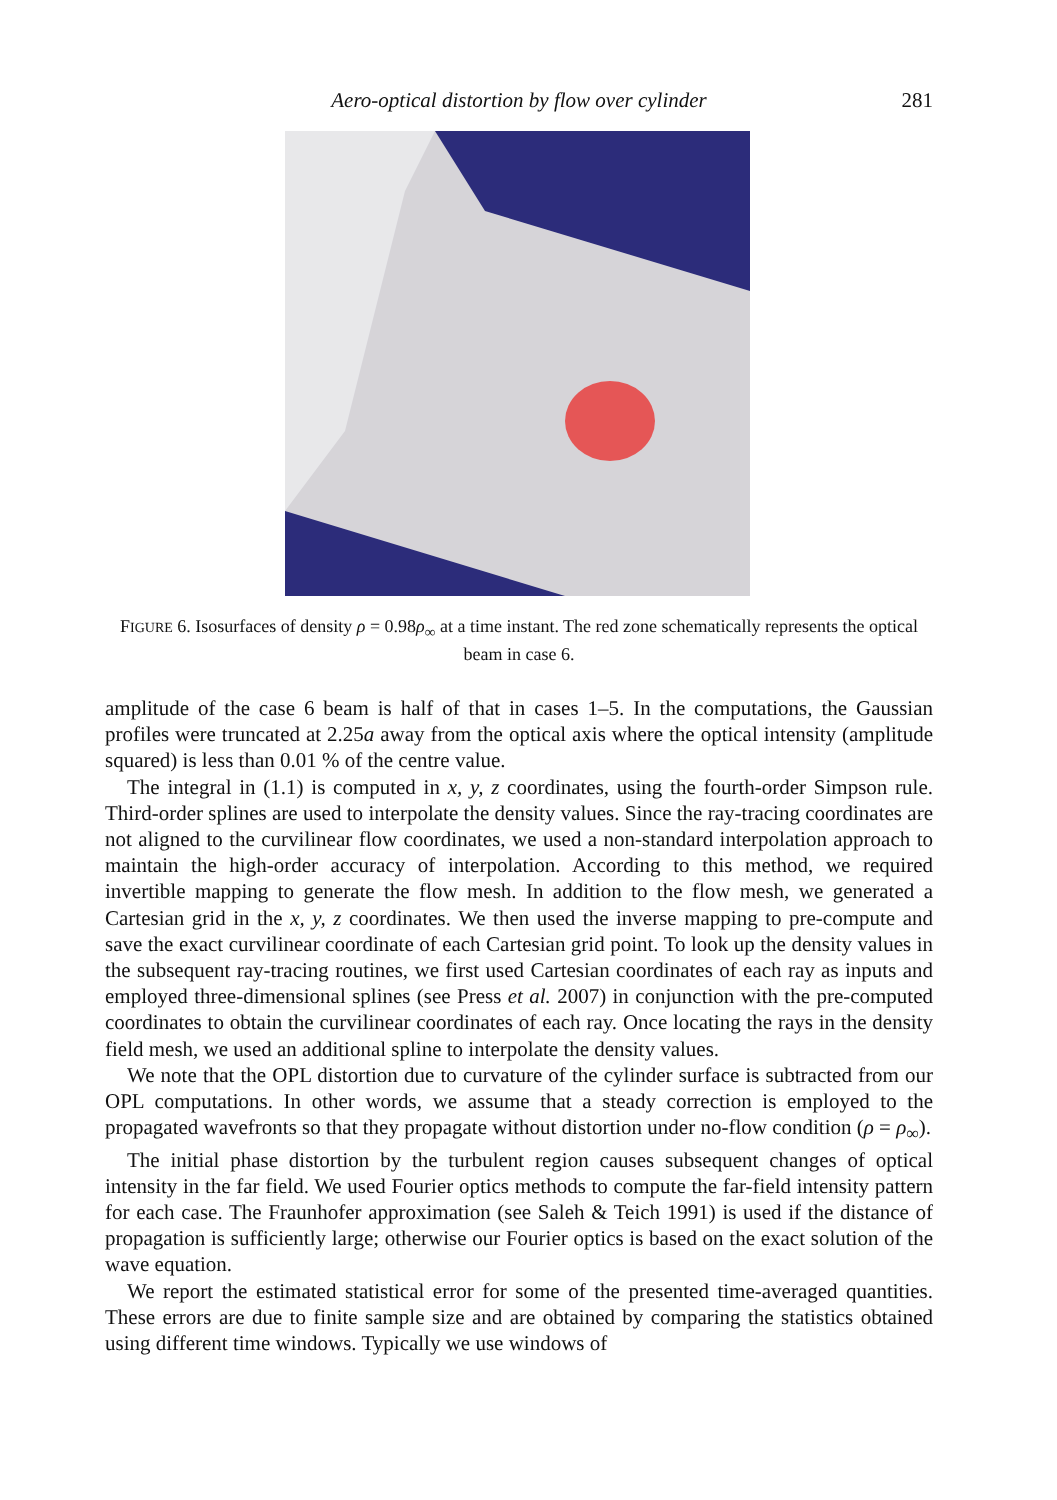Aero-optical distortion by flow over cylinder 281
FIGURE 6. Isosurfaces of density ρ = 0.98ρ<sub>∞</sub> at a time instant. The red zone schematically represents the optical beam in case 6.
amplitude of the case 6 beam is half of that in cases 1–5. In the computations, the Gaussian profiles were truncated at 2.25a away from the optical axis where the optical intensity (amplitude squared) is less than 0.01 % of the centre value.
The integral in (1.1) is computed in x, y, z coordinates, using the fourth-order Simpson rule. Third-order splines are used to interpolate the density values. Since the ray-tracing coordinates are not aligned to the curvilinear flow coordinates, we used a non-standard interpolation approach to maintain the high-order accuracy of interpolation. According to this method, we required invertible mapping to generate the flow mesh. In addition to the flow mesh, we generated a Cartesian grid in the x, y, z coordinates. We then used the inverse mapping to pre-compute and save the exact curvilinear coordinate of each Cartesian grid point. To look up the density values in the subsequent ray-tracing routines, we first used Cartesian coordinates of each ray as inputs and employed three-dimensional splines (see Press et al. 2007) in conjunction with the pre-computed coordinates to obtain the curvilinear coordinates of each ray. Once locating the rays in the density field mesh, we used an additional spline to interpolate the density values.
We note that the OPL distortion due to curvature of the cylinder surface is subtracted from our OPL computations. In other words, we assume that a steady correction is employed to the propagated wavefronts so that they propagate without distortion under no-flow condition (ρ = ρ<sub>∞</sub>).
The initial phase distortion by the turbulent region causes subsequent changes of optical intensity in the far field. We used Fourier optics methods to compute the far-field intensity pattern for each case. The Fraunhofer approximation (see Saleh & Teich 1991) is used if the distance of propagation is sufficiently large; otherwise our Fourier optics is based on the exact solution of the wave equation.
We report the estimated statistical error for some of the presented time-averaged quantities. These errors are due to finite sample size and are obtained by comparing the statistics obtained using different time windows. Typically we use windows of